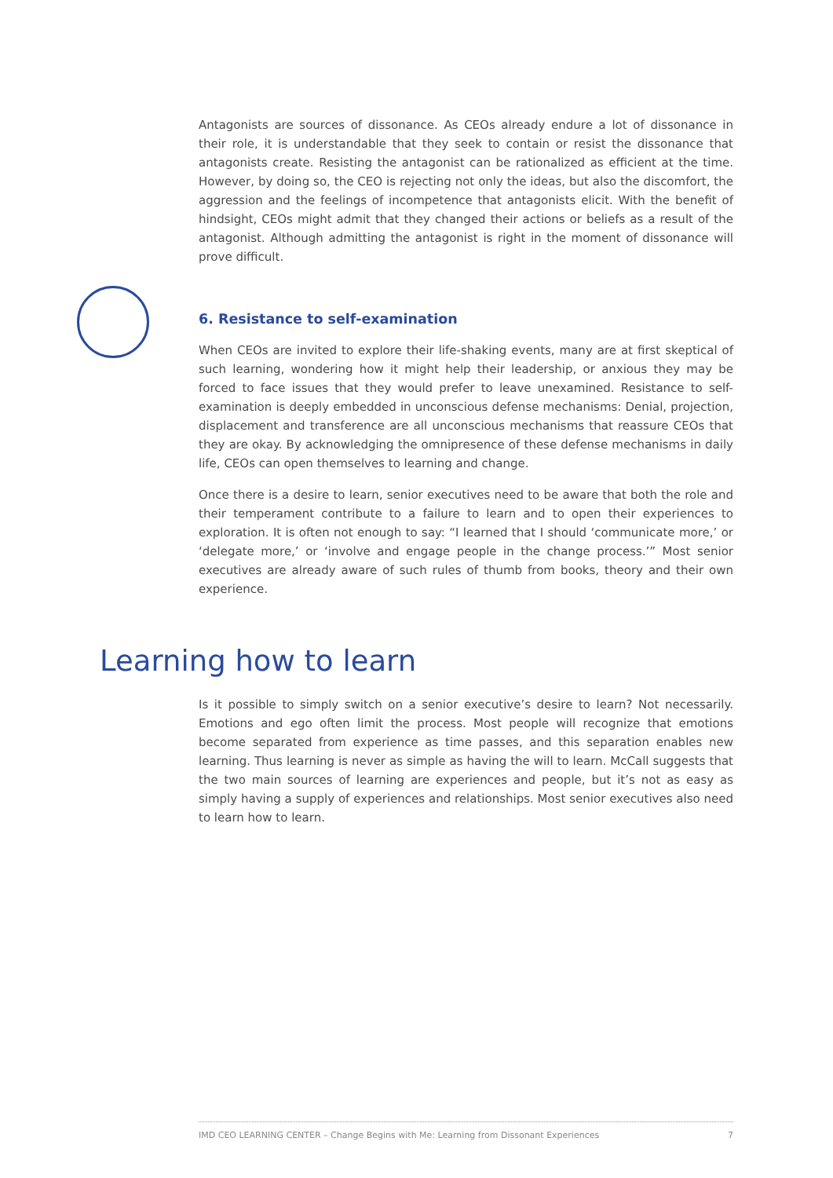Antagonists are sources of dissonance. As CEOs already endure a lot of dissonance in their role, it is understandable that they seek to contain or resist the dissonance that antagonists create. Resisting the antagonist can be rationalized as efficient at the time. However, by doing so, the CEO is rejecting not only the ideas, but also the discomfort, the aggression and the feelings of incompetence that antagonists elicit. With the benefit of hindsight, CEOs might admit that they changed their actions or beliefs as a result of the antagonist. Although admitting the antagonist is right in the moment of dissonance will prove difficult.
6. Resistance to self-examination
When CEOs are invited to explore their life-shaking events, many are at first skeptical of such learning, wondering how it might help their leadership, or anxious they may be forced to face issues that they would prefer to leave unexamined. Resistance to self-examination is deeply embedded in unconscious defense mechanisms: Denial, projection, displacement and transference are all unconscious mechanisms that reassure CEOs that they are okay. By acknowledging the omnipresence of these defense mechanisms in daily life, CEOs can open themselves to learning and change.
Once there is a desire to learn, senior executives need to be aware that both the role and their temperament contribute to a failure to learn and to open their experiences to exploration. It is often not enough to say: “I learned that I should ‘communicate more,’ or ‘delegate more,’ or ‘involve and engage people in the change process.’” Most senior executives are already aware of such rules of thumb from books, theory and their own experience.
Learning how to learn
Is it possible to simply switch on a senior executive’s desire to learn? Not necessarily. Emotions and ego often limit the process. Most people will recognize that emotions become separated from experience as time passes, and this separation enables new learning. Thus learning is never as simple as having the will to learn. McCall suggests that the two main sources of learning are experiences and people, but it’s not as easy as simply having a supply of experiences and relationships. Most senior executives also need to learn how to learn.
IMD CEO LEARNING CENTER – Change Begins with Me: Learning from Dissonant Experiences 7